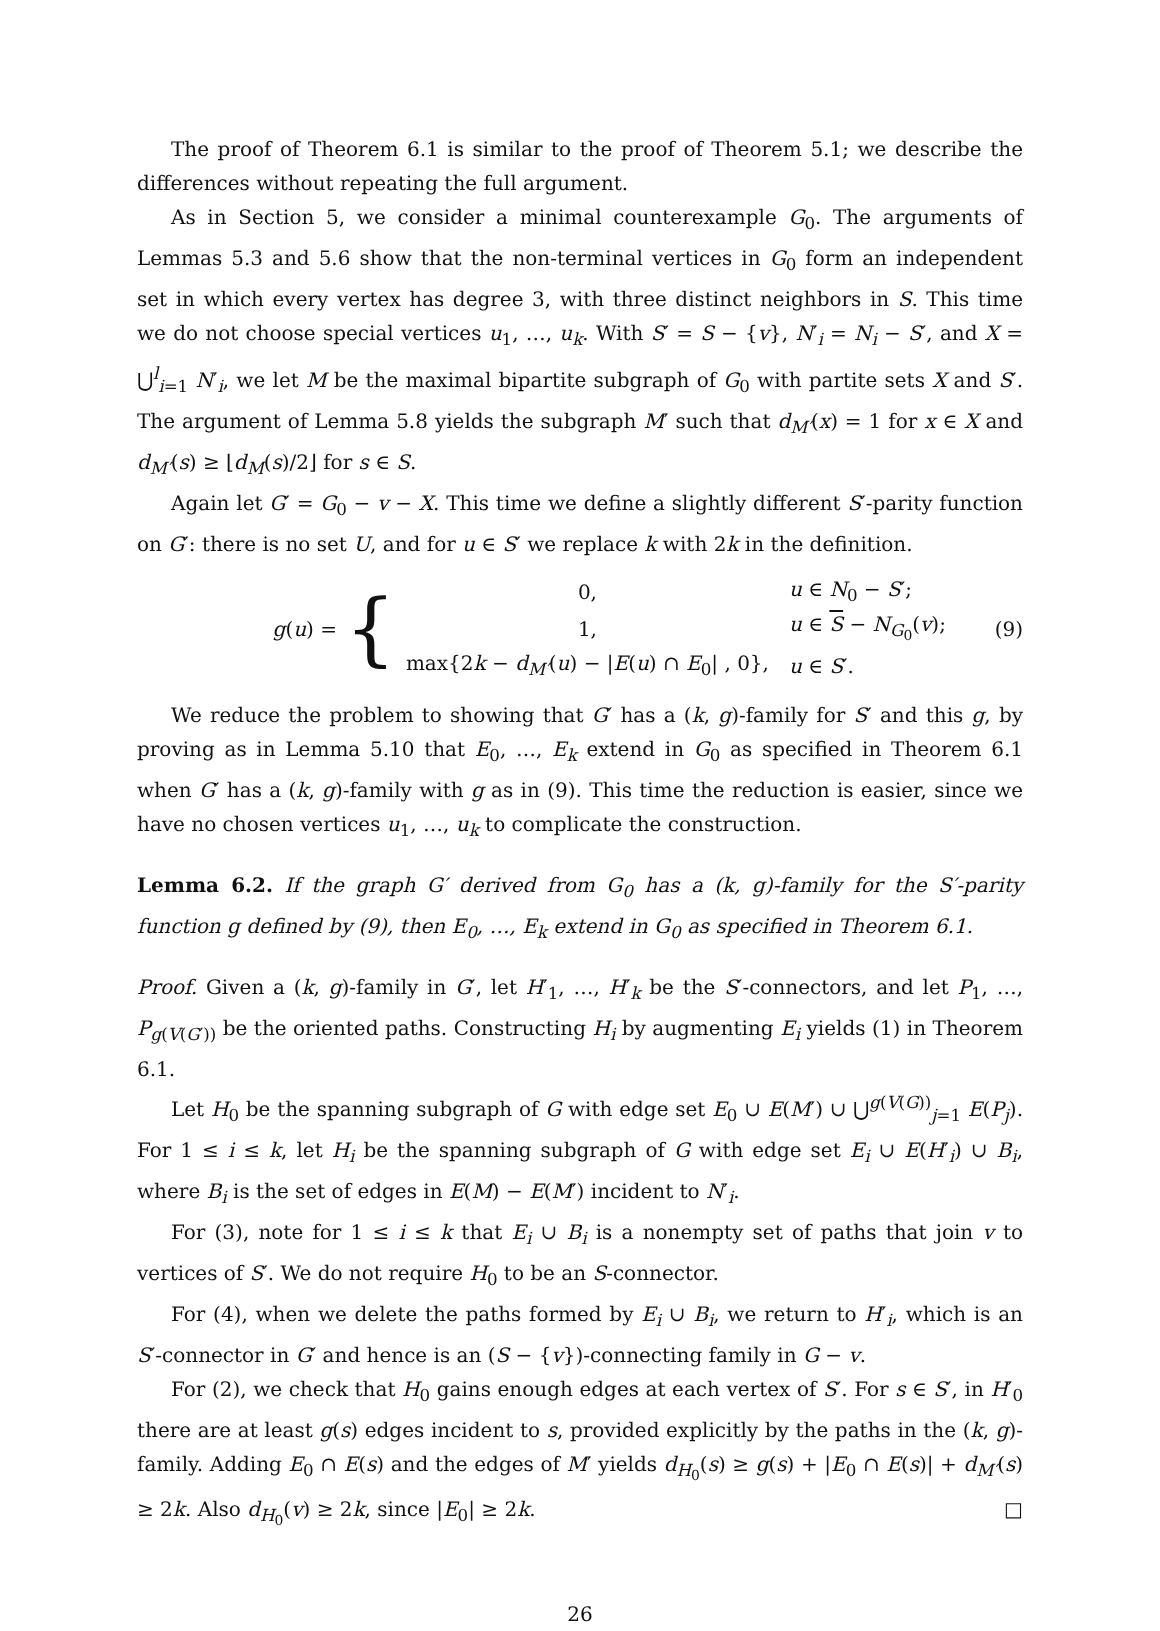The proof of Theorem 6.1 is similar to the proof of Theorem 5.1; we describe the differences without repeating the full argument.
As in Section 5, we consider a minimal counterexample G<sub>0</sub>. The arguments of Lemmas 5.3 and 5.6 show that the non-terminal vertices in G<sub>0</sub> form an independent set in which every vertex has degree 3, with three distinct neighbors in S. This time we do not choose special vertices u<sub>1</sub>, …, u<sub>k</sub>. With S′ = S − {v}, N′<sub>i</sub> = N<sub>i</sub> − S′, and X = ⋃<sup>l</sup><sub>i=1</sub> N′<sub>i</sub>, we let M be the maximal bipartite subgraph of G<sub>0</sub> with partite sets X and S′. The argument of Lemma 5.8 yields the subgraph M′ such that d<sub>M′</sub>(x) = 1 for x ∈ X and d<sub>M′</sub>(s) ≥ ⌊d<sub>M</sub>(s)/2⌋ for s ∈ S.
Again let G′ = G<sub>0</sub> − v − X. This time we define a slightly different S′-parity function on G′: there is no set U, and for u ∈ S′ we replace k with 2k in the definition.
g(u) = {
| 0, | u ∈ N<sub>0</sub> − S ′; |
| 1, | u ∈ S − N<sub>G<sub>0</sub></sub>( v ); |
| max{2 k − d<sub>M′</sub> ( u ) − / E ( u ) ∩ E<sub>0</sub>/ , 0}, | u ∈ S ′. |
(9)
We reduce the problem to showing that G′ has a (k, g)-family for S′ and this g, by proving as in Lemma 5.10 that E<sub>0</sub>, …, E<sub>k</sub> extend in G<sub>0</sub> as specified in Theorem 6.1 when G′ has a (k, g)-family with g as in (9). This time the reduction is easier, since we have no chosen vertices u<sub>1</sub>, …, u<sub>k</sub> to complicate the construction.
Lemma 6.2. If the graph G′ derived from G<sub>0</sub> has a (k, g)-family for the S′-parity function g defined by (9), then E<sub>0</sub>, …, E<sub>k</sub> extend in G<sub>0</sub> as specified in Theorem 6.1.
Proof. Given a (k, g)-family in G′, let H′<sub>1</sub>, …, H′<sub>k</sub> be the S′-connectors, and let P<sub>1</sub>, …, P<sub>g(V(G′))</sub> be the oriented paths. Constructing H<sub>i</sub> by augmenting E<sub>i</sub> yields (1) in Theorem 6.1.
Let H<sub>0</sub> be the spanning subgraph of G with edge set E<sub>0</sub> ∪ E(M′) ∪ ⋃<sup>g(V(G))</sup><sub>j=1</sub> E(P<sub>j</sub>). For 1 ≤ i ≤ k, let H<sub>i</sub> be the spanning subgraph of G with edge set E<sub>i</sub> ∪ E(H′<sub>i</sub>) ∪ B<sub>i</sub>, where B<sub>i</sub> is the set of edges in E(M) − E(M′) incident to N′<sub>i</sub>.
For (3), note for 1 ≤ i ≤ k that E<sub>i</sub> ∪ B<sub>i</sub> is a nonempty set of paths that join v to vertices of S′. We do not require H<sub>0</sub> to be an S-connector.
For (4), when we delete the paths formed by E<sub>i</sub> ∪ B<sub>i</sub>, we return to H′<sub>i</sub>, which is an S′-connector in G′ and hence is an (S − {v})-connecting family in G − v.
For (2), we check that H<sub>0</sub> gains enough edges at each vertex of S′. For s ∈ S′, in H′<sub>0</sub> there are at least g(s) edges incident to s, provided explicitly by the paths in the (k, g)-family. Adding E<sub>0</sub> ∩ E(s) and the edges of M′ yields d<sub>H<sub>0</sub></sub>(s) ≥ g(s) + |E<sub>0</sub> ∩ E(s)| + d<sub>M′</sub>(s) ≥ 2k. Also d<sub>H<sub>0</sub></sub>(v) ≥ 2k, since |E<sub>0</sub>| ≥ 2k. □
26